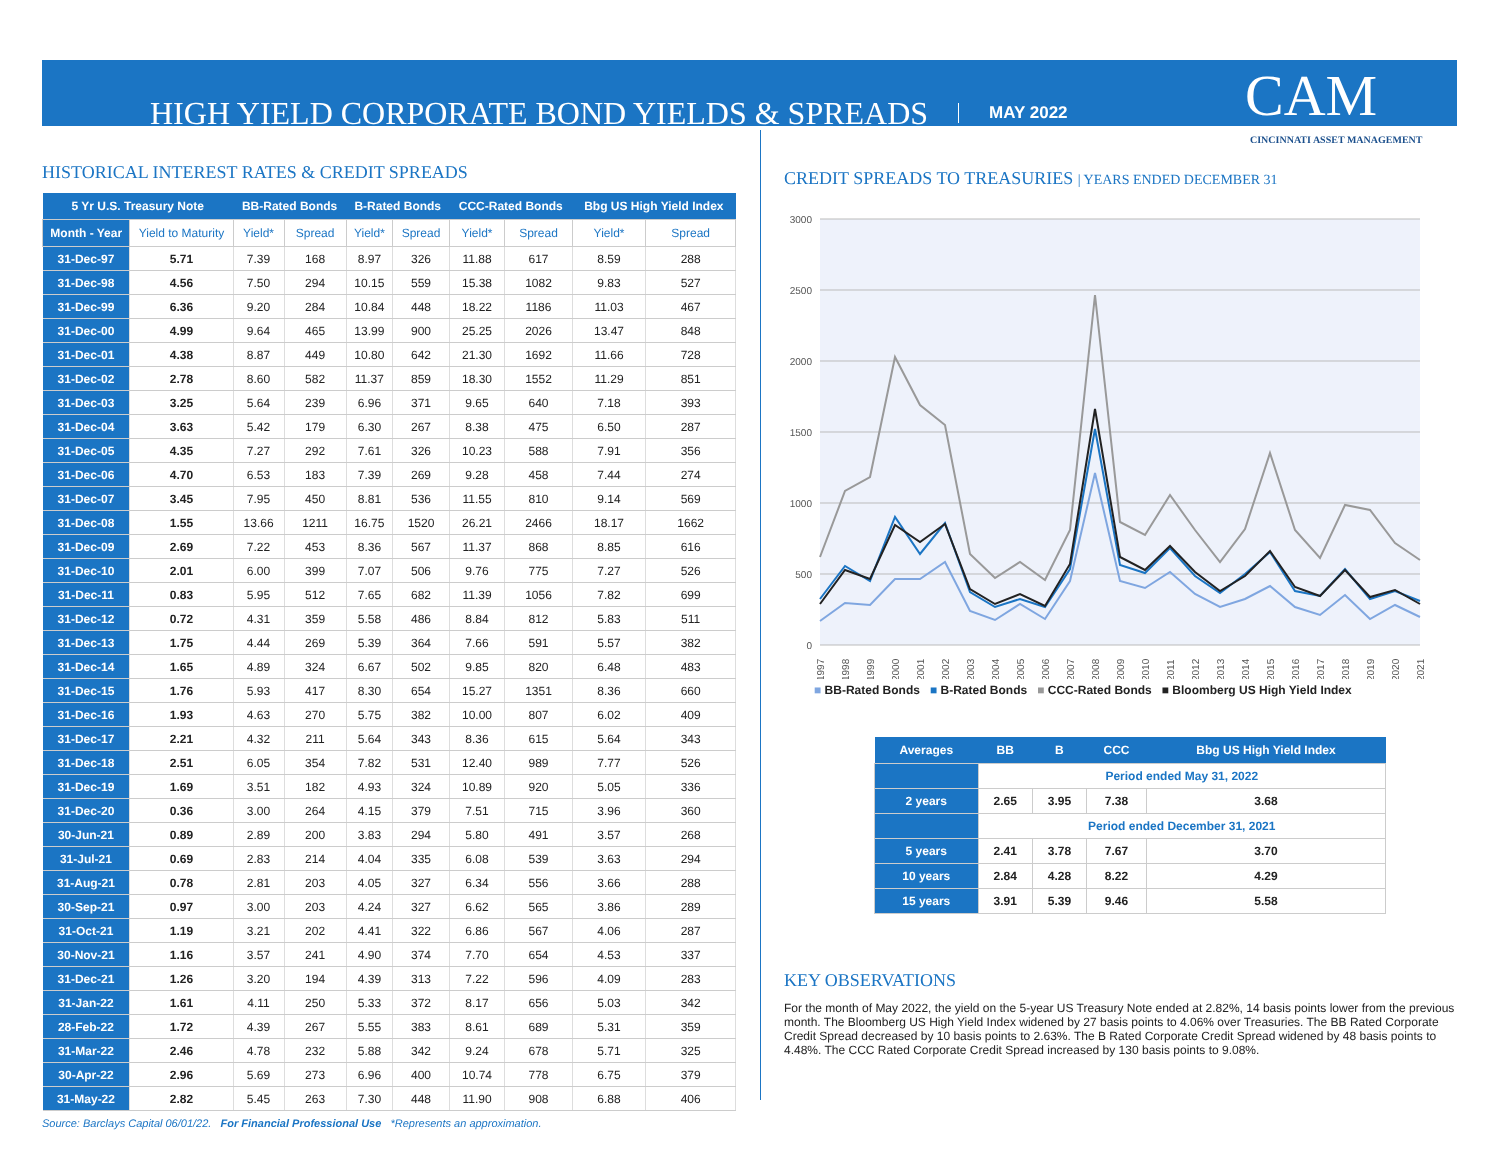HIGH YIELD CORPORATE BOND YIELDS & SPREADS MAY 2022 CAM
CINCINNATI ASSET MANAGEMENT
HISTORICAL INTEREST RATES & CREDIT SPREADS
| 5 Yr U.S. Treasury Note | | BB-Rated Bonds | | B-Rated Bonds | | CCC-Rated Bonds | | Bbg US High Yield Index | |
| --- | --- | --- | --- | --- | --- | --- | --- | --- | --- |
| Month - Year | Yield to Maturity | Yield* | Spread | Yield* | Spread | Yield* | Spread | Yield* | Spread |
| 31-Dec-97 | 5.71 | 7.39 | 168 | 8.97 | 326 | 11.88 | 617 | 8.59 | 288 |
| 31-Dec-98 | 4.56 | 7.50 | 294 | 10.15 | 559 | 15.38 | 1082 | 9.83 | 527 |
| 31-Dec-99 | 6.36 | 9.20 | 284 | 10.84 | 448 | 18.22 | 1186 | 11.03 | 467 |
| 31-Dec-00 | 4.99 | 9.64 | 465 | 13.99 | 900 | 25.25 | 2026 | 13.47 | 848 |
| 31-Dec-01 | 4.38 | 8.87 | 449 | 10.80 | 642 | 21.30 | 1692 | 11.66 | 728 |
| 31-Dec-02 | 2.78 | 8.60 | 582 | 11.37 | 859 | 18.30 | 1552 | 11.29 | 851 |
| 31-Dec-03 | 3.25 | 5.64 | 239 | 6.96 | 371 | 9.65 | 640 | 7.18 | 393 |
| 31-Dec-04 | 3.63 | 5.42 | 179 | 6.30 | 267 | 8.38 | 475 | 6.50 | 287 |
| 31-Dec-05 | 4.35 | 7.27 | 292 | 7.61 | 326 | 10.23 | 588 | 7.91 | 356 |
| 31-Dec-06 | 4.70 | 6.53 | 183 | 7.39 | 269 | 9.28 | 458 | 7.44 | 274 |
| 31-Dec-07 | 3.45 | 7.95 | 450 | 8.81 | 536 | 11.55 | 810 | 9.14 | 569 |
| 31-Dec-08 | 1.55 | 13.66 | 1211 | 16.75 | 1520 | 26.21 | 2466 | 18.17 | 1662 |
| 31-Dec-09 | 2.69 | 7.22 | 453 | 8.36 | 567 | 11.37 | 868 | 8.85 | 616 |
| 31-Dec-10 | 2.01 | 6.00 | 399 | 7.07 | 506 | 9.76 | 775 | 7.27 | 526 |
| 31-Dec-11 | 0.83 | 5.95 | 512 | 7.65 | 682 | 11.39 | 1056 | 7.82 | 699 |
| 31-Dec-12 | 0.72 | 4.31 | 359 | 5.58 | 486 | 8.84 | 812 | 5.83 | 511 |
| 31-Dec-13 | 1.75 | 4.44 | 269 | 5.39 | 364 | 7.66 | 591 | 5.57 | 382 |
| 31-Dec-14 | 1.65 | 4.89 | 324 | 6.67 | 502 | 9.85 | 820 | 6.48 | 483 |
| 31-Dec-15 | 1.76 | 5.93 | 417 | 8.30 | 654 | 15.27 | 1351 | 8.36 | 660 |
| 31-Dec-16 | 1.93 | 4.63 | 270 | 5.75 | 382 | 10.00 | 807 | 6.02 | 409 |
| 31-Dec-17 | 2.21 | 4.32 | 211 | 5.64 | 343 | 8.36 | 615 | 5.64 | 343 |
| 31-Dec-18 | 2.51 | 6.05 | 354 | 7.82 | 531 | 12.40 | 989 | 7.77 | 526 |
| 31-Dec-19 | 1.69 | 3.51 | 182 | 4.93 | 324 | 10.89 | 920 | 5.05 | 336 |
| 31-Dec-20 | 0.36 | 3.00 | 264 | 4.15 | 379 | 7.51 | 715 | 3.96 | 360 |
| 30-Jun-21 | 0.89 | 2.89 | 200 | 3.83 | 294 | 5.80 | 491 | 3.57 | 268 |
| 31-Jul-21 | 0.69 | 2.83 | 214 | 4.04 | 335 | 6.08 | 539 | 3.63 | 294 |
| 31-Aug-21 | 0.78 | 2.81 | 203 | 4.05 | 327 | 6.34 | 556 | 3.66 | 288 |
| 30-Sep-21 | 0.97 | 3.00 | 203 | 4.24 | 327 | 6.62 | 565 | 3.86 | 289 |
| 31-Oct-21 | 1.19 | 3.21 | 202 | 4.41 | 322 | 6.86 | 567 | 4.06 | 287 |
| 30-Nov-21 | 1.16 | 3.57 | 241 | 4.90 | 374 | 7.70 | 654 | 4.53 | 337 |
| 31-Dec-21 | 1.26 | 3.20 | 194 | 4.39 | 313 | 7.22 | 596 | 4.09 | 283 |
| 31-Jan-22 | 1.61 | 4.11 | 250 | 5.33 | 372 | 8.17 | 656 | 5.03 | 342 |
| 28-Feb-22 | 1.72 | 4.39 | 267 | 5.55 | 383 | 8.61 | 689 | 5.31 | 359 |
| 31-Mar-22 | 2.46 | 4.78 | 232 | 5.88 | 342 | 9.24 | 678 | 5.71 | 325 |
| 30-Apr-22 | 2.96 | 5.69 | 273 | 6.96 | 400 | 10.74 | 778 | 6.75 | 379 |
| 31-May-22 | 2.82 | 5.45 | 263 | 7.30 | 448 | 11.90 | 908 | 6.88 | 406 |
Source: Barclays Capital 06/01/22. For Financial Professional Use *Represents an approximation.
CREDIT SPREADS TO TREASURIES | YEARS ENDED DECEMBER 31
3000
2500
2000
1500
1000
500
0
1997
1998
1999
2000
2001
2002
2003
2004
2005
2006
2007
2008
2009
2010
2011
2012
2013
2014
2015
2016
2017
2018
2019
2020
2021
■ BB-Rated Bonds ■ B-Rated Bonds ■ CCC-Rated Bonds ■ Bloomberg US High Yield Index
| Averages | BB | B | CCC | Bbg US High Yield Index |
| --- | --- | --- | --- | --- |
| | Period ended May 31, 2022 | | | |
| 2 years | 2.65 | 3.95 | 7.38 | 3.68 |
| | Period ended December 31, 2021 | | | |
| 5 years | 2.41 | 3.78 | 7.67 | 3.70 |
| 10 years | 2.84 | 4.28 | 8.22 | 4.29 |
| 15 years | 3.91 | 5.39 | 9.46 | 5.58 |
KEY OBSERVATIONS
For the month of May 2022, the yield on the 5-year US Treasury Note ended at 2.82%, 14 basis points lower from the previous month. The Bloomberg US High Yield Index widened by 27 basis points to 4.06% over Treasuries. The BB Rated Corporate Credit Spread decreased by 10 basis points to 2.63%. The B Rated Corporate Credit Spread widened by 48 basis points to 4.48%. The CCC Rated Corporate Credit Spread increased by 130 basis points to 9.08%.